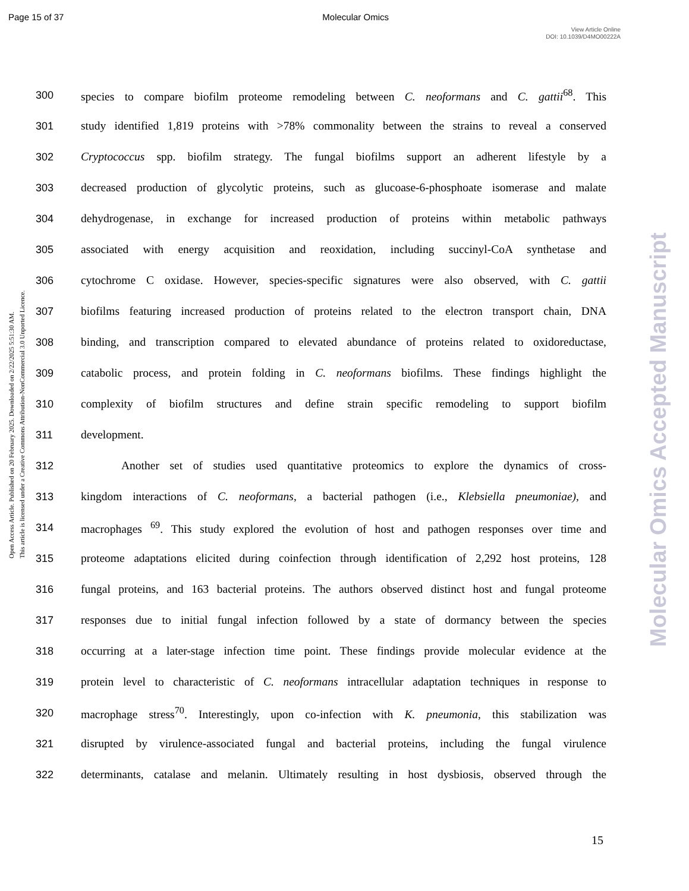Page 15 of 37 Molecular Omics
View Article Online
DOI: 10.1039/D4MO00222A
Open Access Article. Published on 20 February 2025. Downloaded on 2/22/2025 5:51:30 AM.
This article is licensed under a Creative Commons Attribution-NonCommercial 3.0 Unported Licence.
Molecular Omics Accepted Manuscript
300 species to compare biofilm proteome remodeling between C. neoformans and C. gattii<sup>68</sup>. This
301 study identified 1,819 proteins with >78% commonality between the strains to reveal a conserved
302 Cryptococcus spp. biofilm strategy. The fungal biofilms support an adherent lifestyle by a
303 decreased production of glycolytic proteins, such as glucoase-6-phosphoate isomerase and malate
304 dehydrogenase, in exchange for increased production of proteins within metabolic pathways
305 associated with energy acquisition and reoxidation, including succinyl-CoA synthetase and
306 cytochrome C oxidase. However, species-specific signatures were also observed, with C. gattii
307 biofilms featuring increased production of proteins related to the electron transport chain, DNA
308 binding, and transcription compared to elevated abundance of proteins related to oxidoreductase,
309 catabolic process, and protein folding in C. neoformans biofilms. These findings highlight the
310 complexity of biofilm structures and define strain specific remodeling to support biofilm
311 development.
312 Another set of studies used quantitative proteomics to explore the dynamics of cross-
313 kingdom interactions of C. neoformans, a bacterial pathogen (i.e., Klebsiella pneumoniae), and
314 macrophages <sup>69</sup>. This study explored the evolution of host and pathogen responses over time and
315 proteome adaptations elicited during coinfection through identification of 2,292 host proteins, 128
316 fungal proteins, and 163 bacterial proteins. The authors observed distinct host and fungal proteome
317 responses due to initial fungal infection followed by a state of dormancy between the species
318 occurring at a later-stage infection time point. These findings provide molecular evidence at the
319 protein level to characteristic of C. neoformans intracellular adaptation techniques in response to
320 macrophage stress<sup>70</sup>. Interestingly, upon co-infection with K. pneumonia, this stabilization was
321 disrupted by virulence-associated fungal and bacterial proteins, including the fungal virulence
322 determinants, catalase and melanin. Ultimately resulting in host dysbiosis, observed through the
15